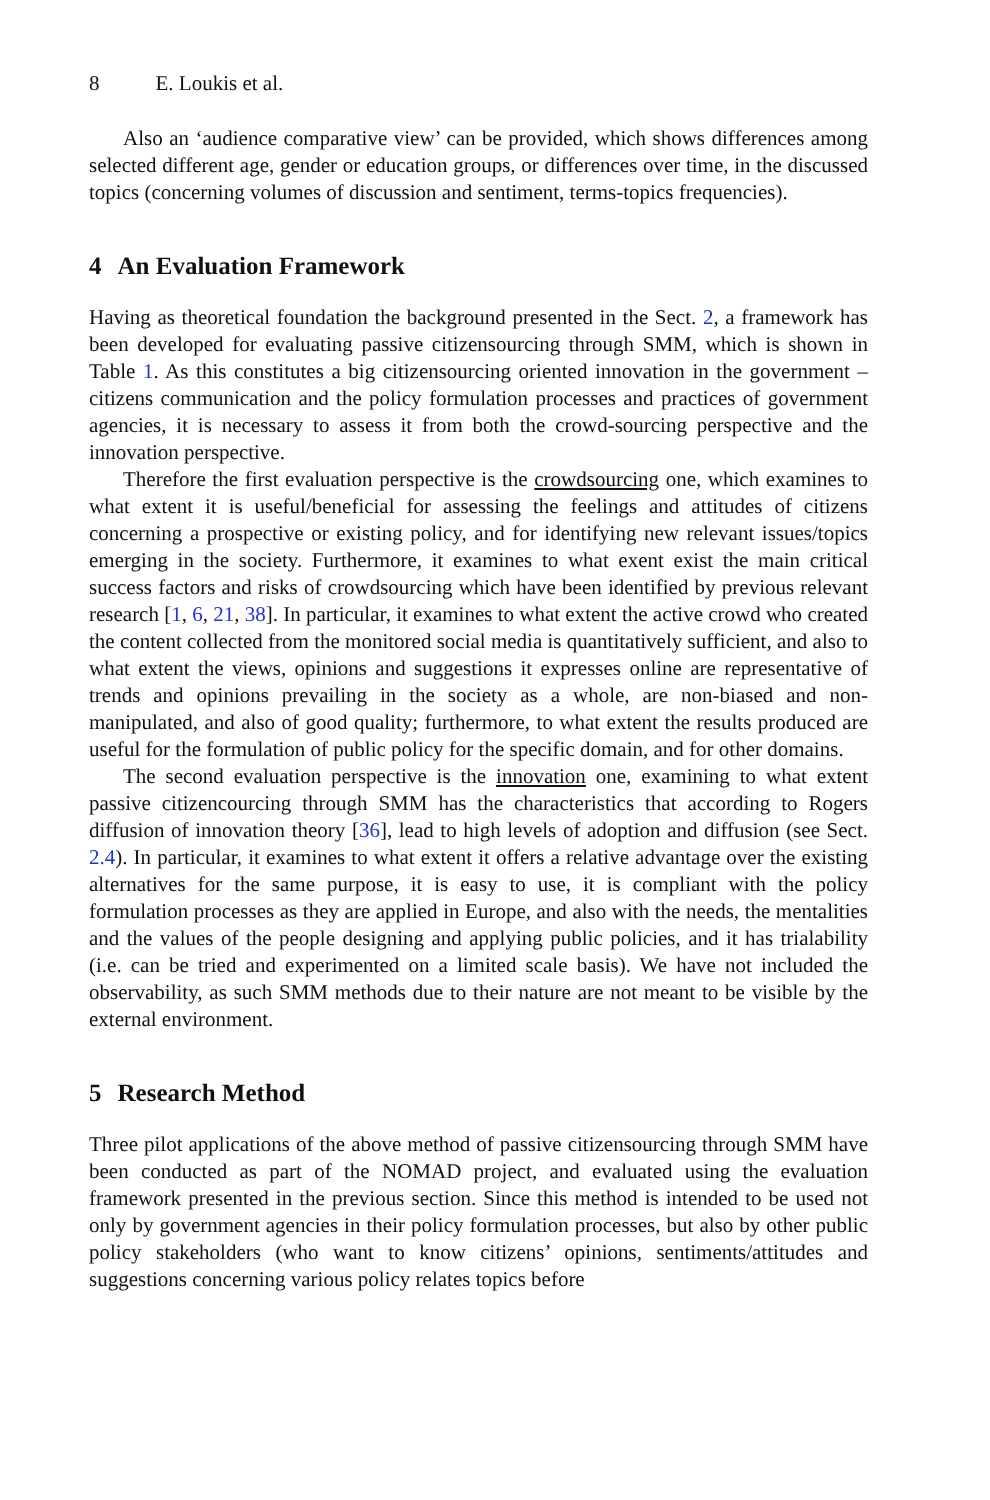8 E. Loukis et al.
Also an ‘audience comparative view’ can be provided, which shows differences among selected different age, gender or education groups, or differences over time, in the discussed topics (concerning volumes of discussion and sentiment, terms-topics frequencies).
4 An Evaluation Framework
Having as theoretical foundation the background presented in the Sect. 2, a framework has been developed for evaluating passive citizensourcing through SMM, which is shown in Table 1. As this constitutes a big citizensourcing oriented innovation in the government – citizens communication and the policy formulation processes and practices of government agencies, it is necessary to assess it from both the crowd-sourcing perspective and the innovation perspective.
Therefore the first evaluation perspective is the crowdsourcing one, which examines to what extent it is useful/beneficial for assessing the feelings and attitudes of citizens concerning a prospective or existing policy, and for identifying new relevant issues/topics emerging in the society. Furthermore, it examines to what exent exist the main critical success factors and risks of crowdsourcing which have been identified by previous relevant research [1, 6, 21, 38]. In particular, it examines to what extent the active crowd who created the content collected from the monitored social media is quantitatively sufficient, and also to what extent the views, opinions and suggestions it expresses online are representative of trends and opinions prevailing in the society as a whole, are non-biased and non-manipulated, and also of good quality; furthermore, to what extent the results produced are useful for the formulation of public policy for the specific domain, and for other domains.
The second evaluation perspective is the innovation one, examining to what extent passive citizencourcing through SMM has the characteristics that according to Rogers diffusion of innovation theory [36], lead to high levels of adoption and diffusion (see Sect. 2.4). In particular, it examines to what extent it offers a relative advantage over the existing alternatives for the same purpose, it is easy to use, it is compliant with the policy formulation processes as they are applied in Europe, and also with the needs, the mentalities and the values of the people designing and applying public policies, and it has trialability (i.e. can be tried and experimented on a limited scale basis). We have not included the observability, as such SMM methods due to their nature are not meant to be visible by the external environment.
5 Research Method
Three pilot applications of the above method of passive citizensourcing through SMM have been conducted as part of the NOMAD project, and evaluated using the evaluation framework presented in the previous section. Since this method is intended to be used not only by government agencies in their policy formulation processes, but also by other public policy stakeholders (who want to know citizens’ opinions, sentiments/attitudes and suggestions concerning various policy relates topics before